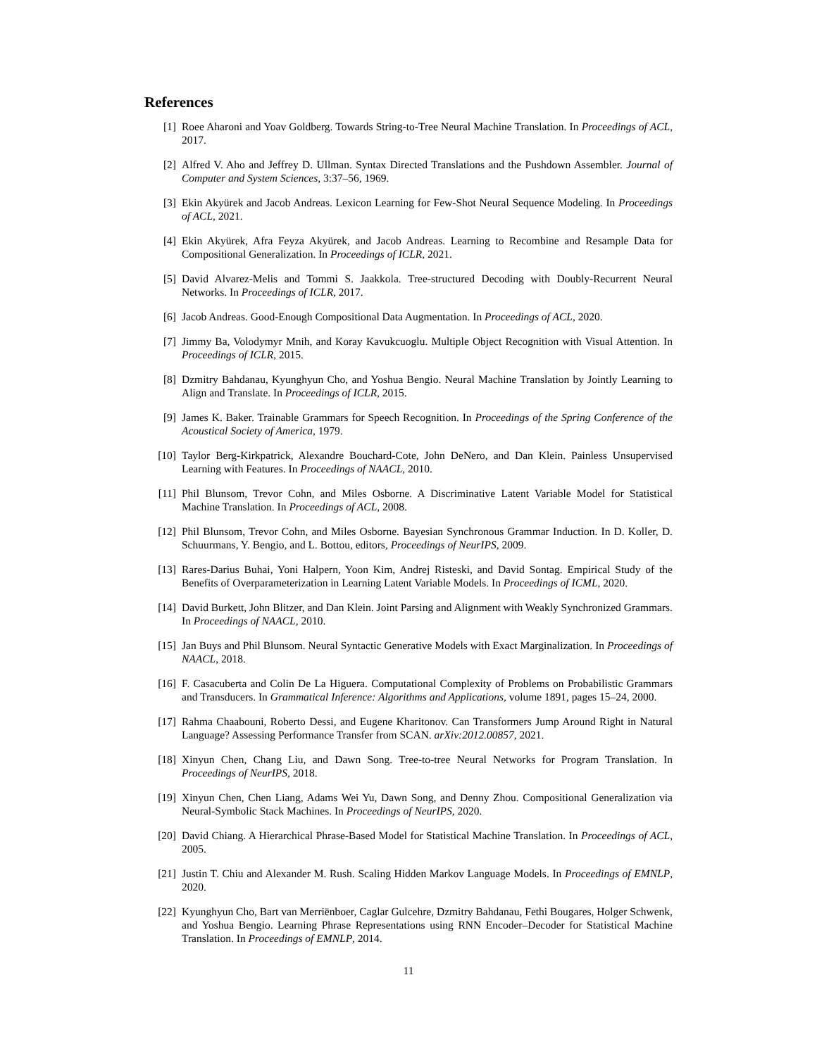References
[1] Roee Aharoni and Yoav Goldberg. Towards String-to-Tree Neural Machine Translation. In Proceedings of ACL, 2017.
[2] Alfred V. Aho and Jeffrey D. Ullman. Syntax Directed Translations and the Pushdown Assembler. Journal of Computer and System Sciences, 3:37–56, 1969.
[3] Ekin Akyürek and Jacob Andreas. Lexicon Learning for Few-Shot Neural Sequence Modeling. In Proceedings of ACL, 2021.
[4] Ekin Akyürek, Afra Feyza Akyürek, and Jacob Andreas. Learning to Recombine and Resample Data for Compositional Generalization. In Proceedings of ICLR, 2021.
[5] David Alvarez-Melis and Tommi S. Jaakkola. Tree-structured Decoding with Doubly-Recurrent Neural Networks. In Proceedings of ICLR, 2017.
[6] Jacob Andreas. Good-Enough Compositional Data Augmentation. In Proceedings of ACL, 2020.
[7] Jimmy Ba, Volodymyr Mnih, and Koray Kavukcuoglu. Multiple Object Recognition with Visual Attention. In Proceedings of ICLR, 2015.
[8] Dzmitry Bahdanau, Kyunghyun Cho, and Yoshua Bengio. Neural Machine Translation by Jointly Learning to Align and Translate. In Proceedings of ICLR, 2015.
[9] James K. Baker. Trainable Grammars for Speech Recognition. In Proceedings of the Spring Conference of the Acoustical Society of America, 1979.
[10] Taylor Berg-Kirkpatrick, Alexandre Bouchard-Cote, John DeNero, and Dan Klein. Painless Unsupervised Learning with Features. In Proceedings of NAACL, 2010.
[11] Phil Blunsom, Trevor Cohn, and Miles Osborne. A Discriminative Latent Variable Model for Statistical Machine Translation. In Proceedings of ACL, 2008.
[12] Phil Blunsom, Trevor Cohn, and Miles Osborne. Bayesian Synchronous Grammar Induction. In D. Koller, D. Schuurmans, Y. Bengio, and L. Bottou, editors, Proceedings of NeurIPS, 2009.
[13] Rares-Darius Buhai, Yoni Halpern, Yoon Kim, Andrej Risteski, and David Sontag. Empirical Study of the Benefits of Overparameterization in Learning Latent Variable Models. In Proceedings of ICML, 2020.
[14] David Burkett, John Blitzer, and Dan Klein. Joint Parsing and Alignment with Weakly Synchronized Grammars. In Proceedings of NAACL, 2010.
[15] Jan Buys and Phil Blunsom. Neural Syntactic Generative Models with Exact Marginalization. In Proceedings of NAACL, 2018.
[16] F. Casacuberta and Colin De La Higuera. Computational Complexity of Problems on Probabilistic Grammars and Transducers. In Grammatical Inference: Algorithms and Applications, volume 1891, pages 15–24, 2000.
[17] Rahma Chaabouni, Roberto Dessi, and Eugene Kharitonov. Can Transformers Jump Around Right in Natural Language? Assessing Performance Transfer from SCAN. arXiv:2012.00857, 2021.
[18] Xinyun Chen, Chang Liu, and Dawn Song. Tree-to-tree Neural Networks for Program Translation. In Proceedings of NeurIPS, 2018.
[19] Xinyun Chen, Chen Liang, Adams Wei Yu, Dawn Song, and Denny Zhou. Compositional Generalization via Neural-Symbolic Stack Machines. In Proceedings of NeurIPS, 2020.
[20] David Chiang. A Hierarchical Phrase-Based Model for Statistical Machine Translation. In Proceedings of ACL, 2005.
[21] Justin T. Chiu and Alexander M. Rush. Scaling Hidden Markov Language Models. In Proceedings of EMNLP, 2020.
[22] Kyunghyun Cho, Bart van Merriënboer, Caglar Gulcehre, Dzmitry Bahdanau, Fethi Bougares, Holger Schwenk, and Yoshua Bengio. Learning Phrase Representations using RNN Encoder–Decoder for Statistical Machine Translation. In Proceedings of EMNLP, 2014.
11